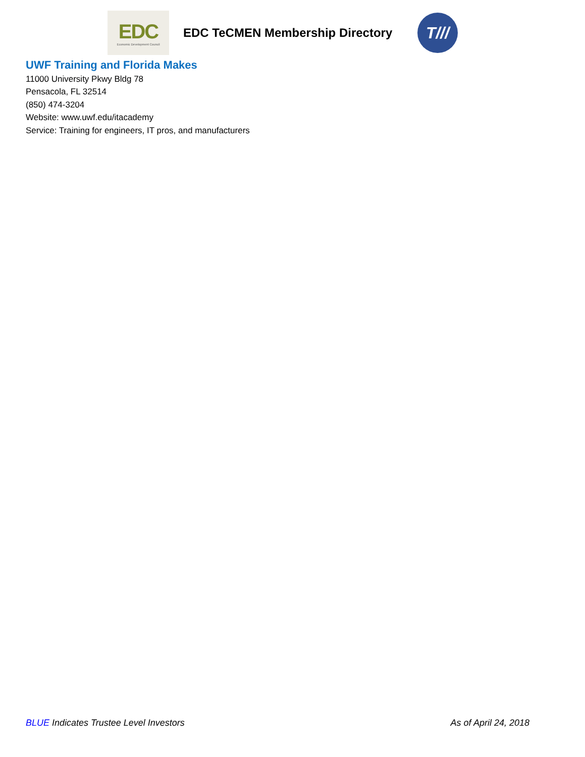EDC
Economic Development Council
EDC TeCMEN Membership Directory
T///
UWF Training and Florida Makes
11000 University Pkwy Bldg 78
Pensacola, FL 32514
(850) 474-3204
Website: www.uwf.edu/itacademy
Service: Training for engineers, IT pros, and manufacturers
BLUE Indicates Trustee Level Investors As of April 24, 2018